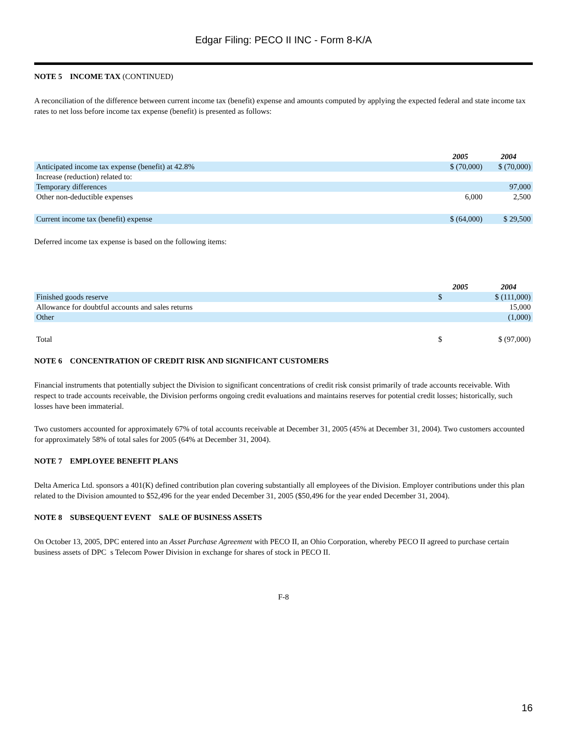Edgar Filing: PECO II INC - Form 8-K/A
NOTE 5 INCOME TAX (CONTINUED)
A reconciliation of the difference between current income tax (benefit) expense and amounts computed by applying the expected federal and state income tax rates to net loss before income tax expense (benefit) is presented as follows:
| | 2005 | 2004 |
| Anticipated income tax expense (benefit) at 42.8% | $ (70,000) | $ (70,000) |
| Increase (reduction) related to: | | |
| Temporary differences | | 97,000 |
| Other non-deductible expenses | 6,000 | 2,500 |
| Current income tax (benefit) expense | $ (64,000) | $ 29,500 |
Deferred income tax expense is based on the following items:
| | 2005 | 2004 |
| Finished goods reserve | $ | $ (111,000) |
| Allowance for doubtful accounts and sales returns | | 15,000 |
| Other | | (1,000) |
| Total | $ | $ (97,000) |
NOTE 6 CONCENTRATION OF CREDIT RISK AND SIGNIFICANT CUSTOMERS
Financial instruments that potentially subject the Division to significant concentrations of credit risk consist primarily of trade accounts receivable. With respect to trade accounts receivable, the Division performs ongoing credit evaluations and maintains reserves for potential credit losses; historically, such losses have been immaterial.
Two customers accounted for approximately 67% of total accounts receivable at December 31, 2005 (45% at December 31, 2004). Two customers accounted for approximately 58% of total sales for 2005 (64% at December 31, 2004).
NOTE 7 EMPLOYEE BENEFIT PLANS
Delta America Ltd. sponsors a 401(K) defined contribution plan covering substantially all employees of the Division. Employer contributions under this plan related to the Division amounted to $52,496 for the year ended December 31, 2005 ($50,496 for the year ended December 31, 2004).
NOTE 8 SUBSEQUENT EVENT SALE OF BUSINESS ASSETS
On October 13, 2005, DPC entered into an Asset Purchase Agreement with PECO II, an Ohio Corporation, whereby PECO II agreed to purchase certain business assets of DPC s Telecom Power Division in exchange for shares of stock in PECO II.
F-8
16